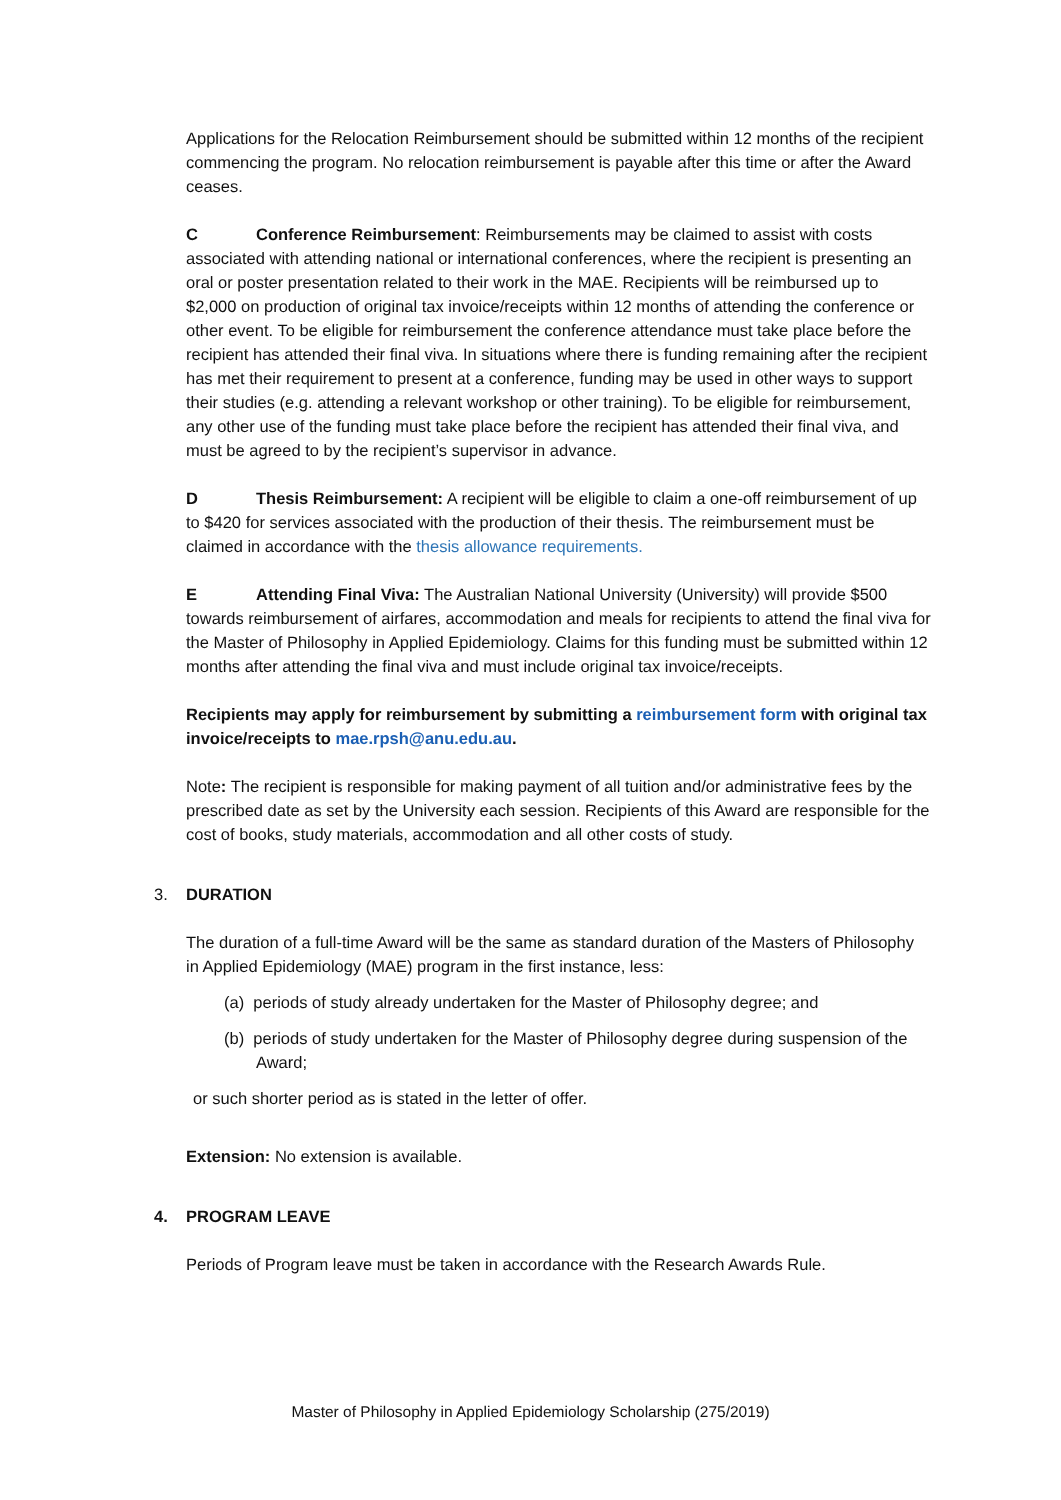Applications for the Relocation Reimbursement should be submitted within 12 months of the recipient commencing the program. No relocation reimbursement is payable after this time or after the Award ceases.
C Conference Reimbursement: Reimbursements may be claimed to assist with costs associated with attending national or international conferences, where the recipient is presenting an oral or poster presentation related to their work in the MAE. Recipients will be reimbursed up to $2,000 on production of original tax invoice/receipts within 12 months of attending the conference or other event. To be eligible for reimbursement the conference attendance must take place before the recipient has attended their final viva. In situations where there is funding remaining after the recipient has met their requirement to present at a conference, funding may be used in other ways to support their studies (e.g. attending a relevant workshop or other training). To be eligible for reimbursement, any other use of the funding must take place before the recipient has attended their final viva, and must be agreed to by the recipient’s supervisor in advance.
D Thesis Reimbursement: A recipient will be eligible to claim a one-off reimbursement of up to $420 for services associated with the production of their thesis. The reimbursement must be claimed in accordance with the thesis allowance requirements.
E Attending Final Viva: The Australian National University (University) will provide $500 towards reimbursement of airfares, accommodation and meals for recipients to attend the final viva for the Master of Philosophy in Applied Epidemiology. Claims for this funding must be submitted within 12 months after attending the final viva and must include original tax invoice/receipts.
Recipients may apply for reimbursement by submitting a reimbursement form with original tax invoice/receipts to mae.rpsh@anu.edu.au.
Note: The recipient is responsible for making payment of all tuition and/or administrative fees by the prescribed date as set by the University each session. Recipients of this Award are responsible for the cost of books, study materials, accommodation and all other costs of study.
3. DURATION
The duration of a full-time Award will be the same as standard duration of the Masters of Philosophy in Applied Epidemiology (MAE) program in the first instance, less:
(a) periods of study already undertaken for the Master of Philosophy degree; and
(b) periods of study undertaken for the Master of Philosophy degree during suspension of the Award;
or such shorter period as is stated in the letter of offer.
Extension: No extension is available.
4. PROGRAM LEAVE
Periods of Program leave must be taken in accordance with the Research Awards Rule.
Master of Philosophy in Applied Epidemiology Scholarship (275/2019)